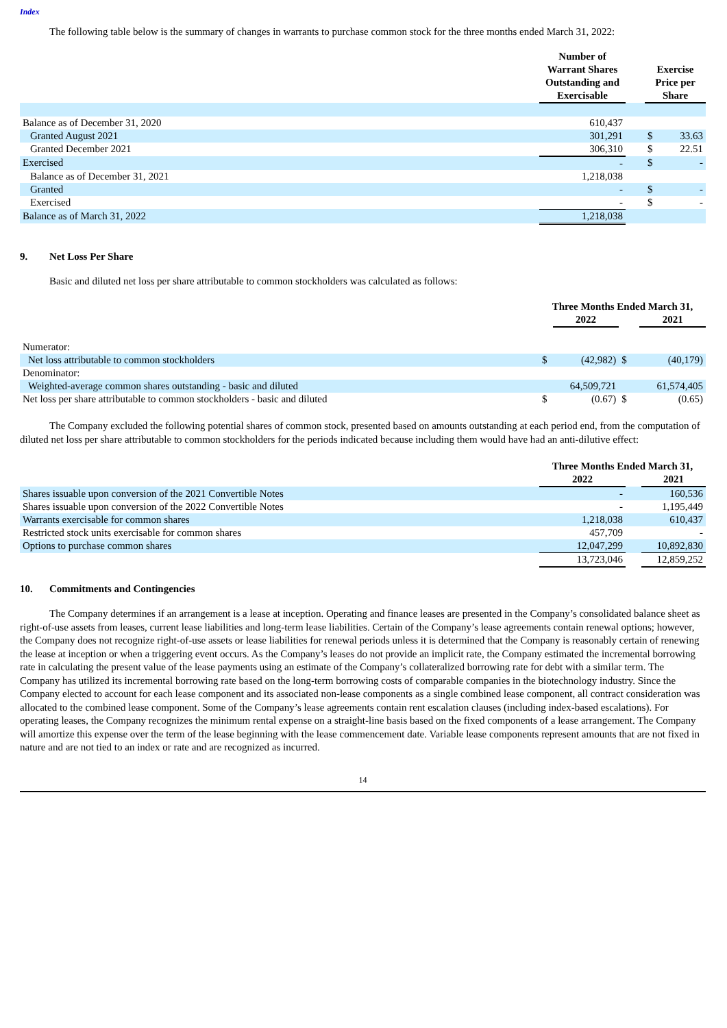Index
The following table below is the summary of changes in warrants to purchase common stock for the three months ended March 31, 2022:
| | Number of Warrant Shares Outstanding and Exercisable | | Exercise Price per Share | |
| --- | --- | --- | --- | --- |
| Balance as of December 31, 2020 | 610,437 | | | |
| Granted August 2021 | 301,291 | | $ | 33.63 |
| Granted December 2021 | 306,310 | | $ | 22.51 |
| Exercised | - | | $ | - |
| Balance as of December 31, 2021 | 1,218,038 | | | |
| Granted | - | | $ | - |
| Exercised | - | | $ | - |
| Balance as of March 31, 2022 | 1,218,038 | | | |
9. Net Loss Per Share
Basic and diluted net loss per share attributable to common stockholders was calculated as follows:
| | Three Months Ended March 31, | | | | |
| --- | --- | --- | --- | --- | --- |
| | | 2022 | | | 2021 |
| Numerator: | | | | | |
| Net loss attributable to common stockholders | $ | (42,982) | $ | | (40,179) |
| Denominator: | | | | | |
| Weighted-average common shares outstanding - basic and diluted | | 64,509,721 | | | 61,574,405 |
| Net loss per share attributable to common stockholders - basic and diluted | $ | (0.67) | $ | | (0.65) |
The Company excluded the following potential shares of common stock, presented based on amounts outstanding at each period end, from the computation of diluted net loss per share attributable to common stockholders for the periods indicated because including them would have had an anti-dilutive effect:
| | Three Months Ended March 31, | | |
| --- | --- | --- | --- |
| | 2022 | | 2021 |
| Shares issuable upon conversion of the 2021 Convertible Notes | - | | 160,536 |
| Shares issuable upon conversion of the 2022 Convertible Notes | - | | 1,195,449 |
| Warrants exercisable for common shares | 1,218,038 | | 610,437 |
| Restricted stock units exercisable for common shares | 457,709 | | - |
| Options to purchase common shares | 12,047,299 | | 10,892,830 |
| | 13,723,046 | | 12,859,252 |
10. Commitments and Contingencies
The Company determines if an arrangement is a lease at inception. Operating and finance leases are presented in the Company’s consolidated balance sheet as right-of-use assets from leases, current lease liabilities and long-term lease liabilities. Certain of the Company’s lease agreements contain renewal options; however, the Company does not recognize right-of-use assets or lease liabilities for renewal periods unless it is determined that the Company is reasonably certain of renewing the lease at inception or when a triggering event occurs. As the Company’s leases do not provide an implicit rate, the Company estimated the incremental borrowing rate in calculating the present value of the lease payments using an estimate of the Company’s collateralized borrowing rate for debt with a similar term. The Company has utilized its incremental borrowing rate based on the long-term borrowing costs of comparable companies in the biotechnology industry. Since the Company elected to account for each lease component and its associated non-lease components as a single combined lease component, all contract consideration was allocated to the combined lease component. Some of the Company’s lease agreements contain rent escalation clauses (including index-based escalations). For operating leases, the Company recognizes the minimum rental expense on a straight-line basis based on the fixed components of a lease arrangement. The Company will amortize this expense over the term of the lease beginning with the lease commencement date. Variable lease components represent amounts that are not fixed in nature and are not tied to an index or rate and are recognized as incurred.
14